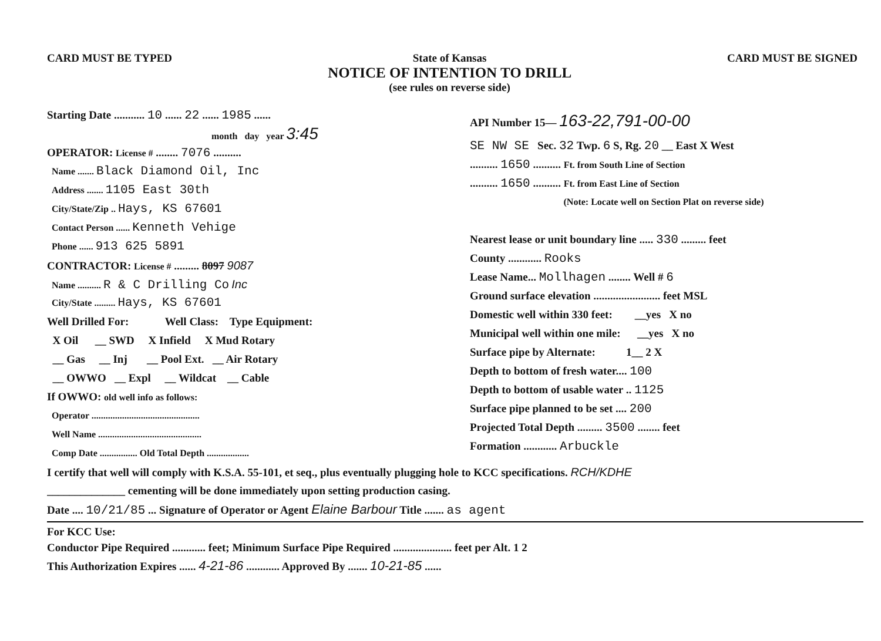CARD MUST BE TYPED State of Kansas
NOTICE OF INTENTION TO DRILL
(see rules on reverse side)
CARD MUST BE SIGNED
Starting Date ........... 10 ...... 22 ...... 1985 ......
month day year 3:45
OPERATOR: License # ........ 7076 ..........
Name ....... Black Diamond Oil, Inc
Address ....... 1105 East 30th
City/State/Zip .. Hays, KS 67601
Contact Person ...... Kenneth Vehige
Phone ...... 913 625 5891
CONTRACTOR: License # ......... 8097 9087
Name .......... R & C Drilling Co Inc
City/State ......... Hays, KS 67601
Well Drilled For: Well Class: Type Equipment:
X Oil __ SWD X Infield X Mud Rotary
__ Gas __ Inj __ Pool Ext. __ Air Rotary
__ OWWO __ Expl __ Wildcat __ Cable
If OWWO: old well info as follows:
Operator ..............................................
Well Name ............................................
Comp Date ................ Old Total Depth ..................
API Number 15— 163-22,791-00-00
SE NW SE Sec. 32 Twp. 6 S, Rg. 20 __ East X West
.......... 1650 .......... Ft. from South Line of Section
.......... 1650 .......... Ft. from East Line of Section
(Note: Locate well on Section Plat on reverse side)
Nearest lease or unit boundary line ..... 330 ......... feet
County ............ Rooks
Lease Name... Mollhagen ........ Well # 6
Ground surface elevation ........................ feet MSL
Domestic well within 330 feet: __yes X no
Municipal well within one mile: __yes X no
Surface pipe by Alternate: 1__ 2 X
Depth to bottom of fresh water.... 100
Depth to bottom of usable water .. 1125
Surface pipe planned to be set .... 200
Projected Total Depth ......... 3500 ........ feet
Formation ............ Arbuckle
I certify that well will comply with K.S.A. 55-101, et seq., plus eventually plugging hole to KCC specifications. RCH/KDHE
______________ cementing will be done immediately upon setting production casing.
Date .... 10/21/85 ... Signature of Operator or Agent Elaine Barbour Title ....... as agent
For KCC Use:
Conductor Pipe Required ............ feet; Minimum Surface Pipe Required ..................... feet per Alt. 1 2
This Authorization Expires ...... 4-21-86 ............ Approved By ....... 10-21-85 ......